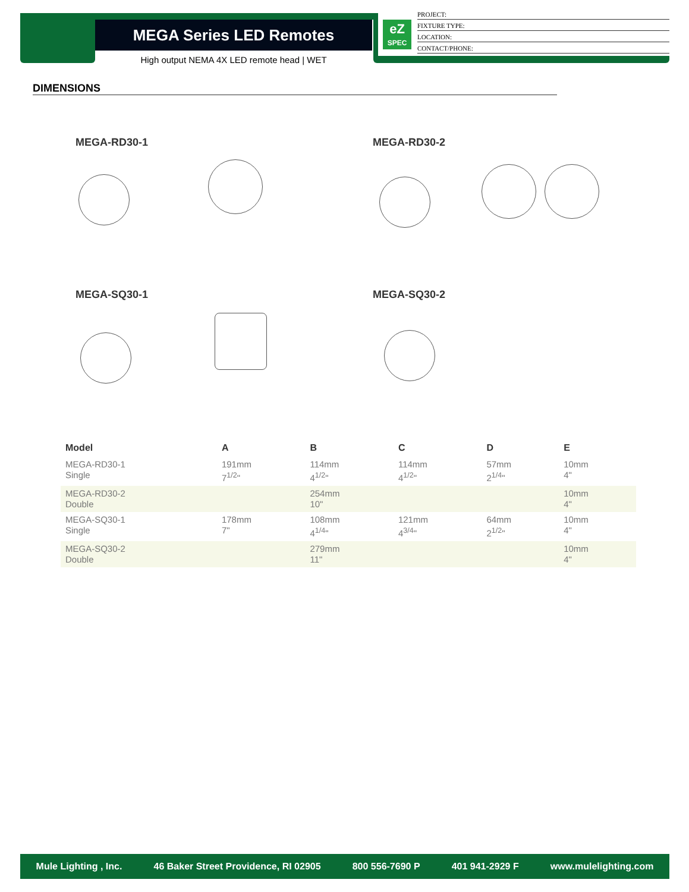MEGA Series LED Remotes
High output NEMA 4X LED remote head | WET
eZ
SPEC
PROJECT:
FIXTURE TYPE:
LOCATION:
CONTACT/PHONE:
DIMENSIONS
MEGA-RD30-1 MEGA-RD30-2
MEGA-SQ30-1 MEGA-SQ30-2
| Model | A | B | C | D | E |
| --- | --- | --- | --- | --- | --- |
| MEGA-RD30-1 Single | 191mm 7<sup>1/2</sup>" | 114mm 4<sup>1/2</sup>" | 114mm 4<sup>1/2</sup>" | 57mm 2<sup>1/4</sup>" | 10mm 4" |
| MEGA-RD30-2 Double | | 254mm 10" | | | 10mm 4" |
| MEGA-SQ30-1 Single | 178mm 7" | 108mm 4<sup>1/4</sup>" | 121mm 4<sup>3/4</sup>" | 64mm 2<sup>1/2</sup>" | 10mm 4" |
| MEGA-SQ30-2 Double | | 279mm 11" | | | 10mm 4" |
Mule Lighting , Inc. 46 Baker Street Providence, RI 02905 800 556-7690 P 401 941-2929 F www.mulelighting.com